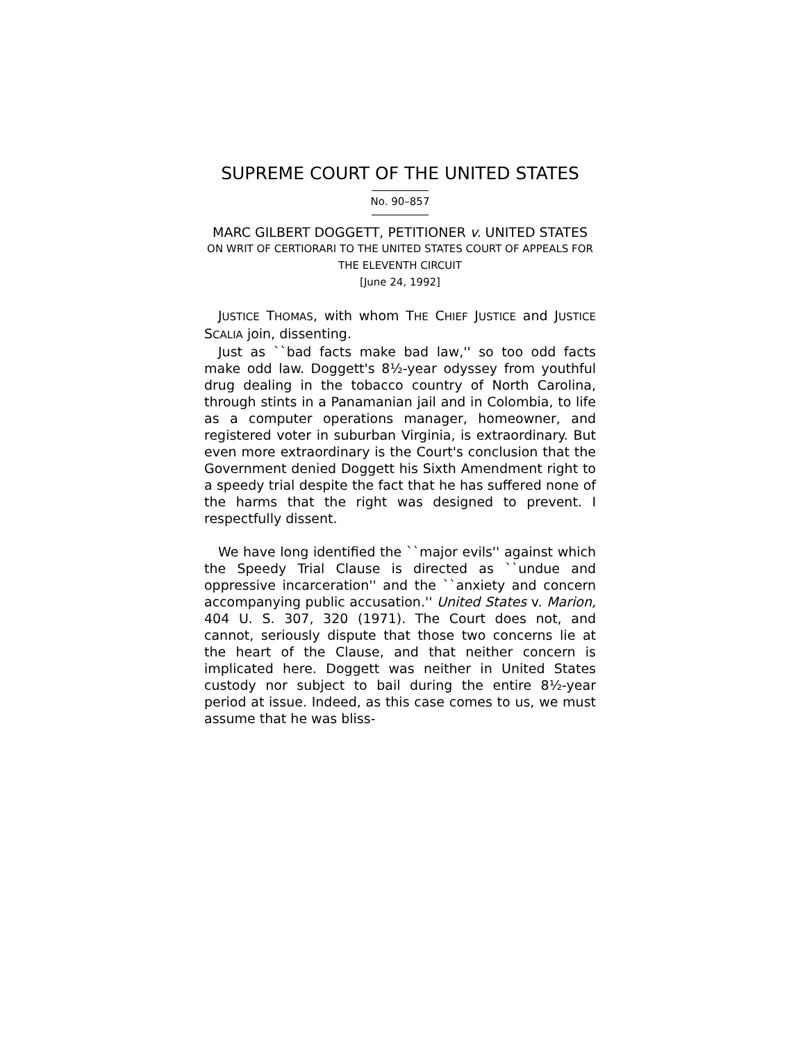SUPREME COURT OF THE UNITED STATES
No. 90–857
MARC GILBERT DOGGETT, PETITIONER v. UNITED STATES
ON WRIT OF CERTIORARI TO THE UNITED STATES COURT OF APPEALS FOR THE ELEVENTH CIRCUIT
[June 24, 1992]
JUSTICE THOMAS, with whom THE CHIEF JUSTICE and JUSTICE SCALIA join, dissenting.
Just as ``bad facts make bad law,'' so too odd facts make odd law. Doggett's 8½-year odyssey from youthful drug dealing in the tobacco country of North Carolina, through stints in a Panamanian jail and in Colombia, to life as a computer operations manager, homeowner, and registered voter in suburban Virginia, is extraordinary. But even more extraordinary is the Court's conclusion that the Government denied Doggett his Sixth Amendment right to a speedy trial despite the fact that he has suffered none of the harms that the right was designed to prevent. I respectfully dissent.
We have long identified the ``major evils'' against which the Speedy Trial Clause is directed as ``undue and oppressive incarceration'' and the ``anxiety and concern accompanying public accusation.'' United States v. Marion, 404 U. S. 307, 320 (1971). The Court does not, and cannot, seriously dispute that those two concerns lie at the heart of the Clause, and that neither concern is implicated here. Doggett was neither in United States custody nor subject to bail during the entire 8½-year period at issue. Indeed, as this case comes to us, we must assume that he was bliss-